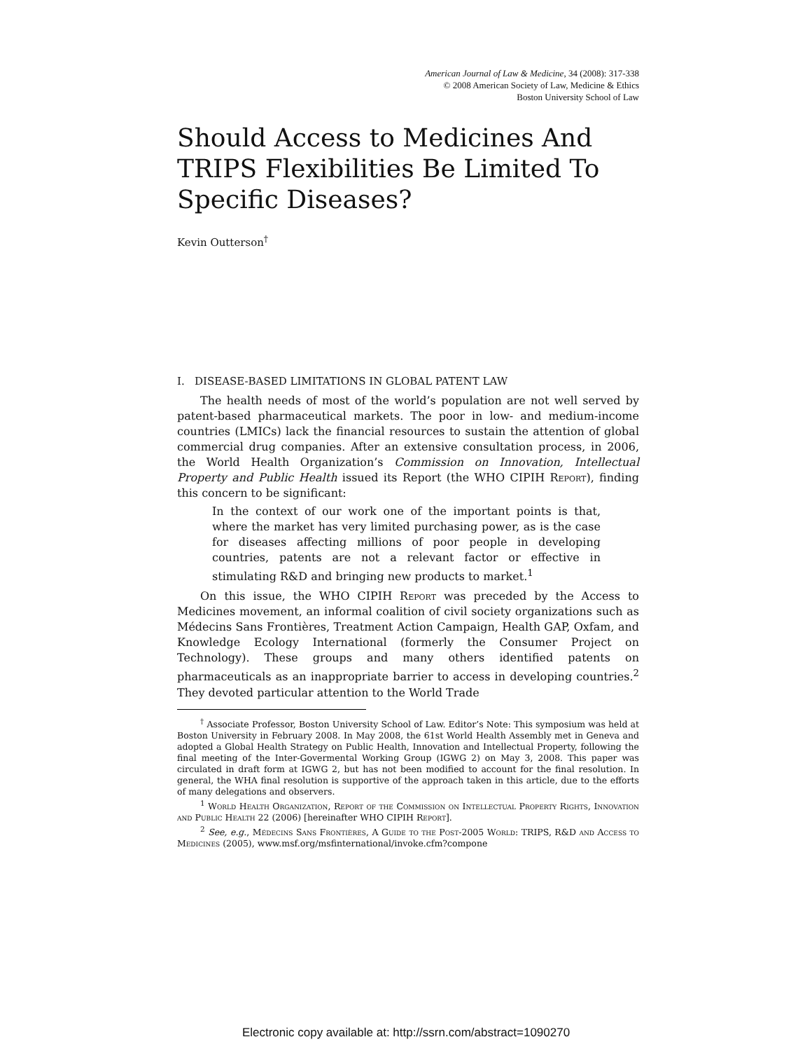American Journal of Law & Medicine, 34 (2008): 317-338
© 2008 American Society of Law, Medicine & Ethics
Boston University School of Law
Should Access to Medicines And TRIPS Flexibilities Be Limited To Specific Diseases?
Kevin Outterson<sup>†</sup>
I. DISEASE-BASED LIMITATIONS IN GLOBAL PATENT LAW
The health needs of most of the world’s population are not well served by patent-based pharmaceutical markets. The poor in low- and medium-income countries (LMICs) lack the financial resources to sustain the attention of global commercial drug companies. After an extensive consultation process, in 2006, the World Health Organization’s Commission on Innovation, Intellectual Property and Public Health issued its Report (the WHO CIPIH Report), finding this concern to be significant:
In the context of our work one of the important points is that, where the market has very limited purchasing power, as is the case for diseases affecting millions of poor people in developing countries, patents are not a relevant factor or effective in stimulating R&D and bringing new products to market.<sup>1</sup>
On this issue, the WHO CIPIH Report was preceded by the Access to Medicines movement, an informal coalition of civil society organizations such as Médecins Sans Frontières, Treatment Action Campaign, Health GAP, Oxfam, and Knowledge Ecology International (formerly the Consumer Project on Technology). These groups and many others identified patents on pharmaceuticals as an inappropriate barrier to access in developing countries.<sup>2</sup> They devoted particular attention to the World Trade
<sup>†</sup> Associate Professor, Boston University School of Law. Editor’s Note: This symposium was held at Boston University in February 2008. In May 2008, the 61st World Health Assembly met in Geneva and adopted a Global Health Strategy on Public Health, Innovation and Intellectual Property, following the final meeting of the Inter-Govermental Working Group (IGWG 2) on May 3, 2008. This paper was circulated in draft form at IGWG 2, but has not been modified to account for the final resolution. In general, the WHA final resolution is supportive of the approach taken in this article, due to the efforts of many delegations and observers.
<sup>1</sup> World Health Organization, Report of the Commission on Intellectual Property Rights, Innovation and Public Health 22 (2006) [hereinafter WHO CIPIH Report].
<sup>2</sup> See, e.g., Médecins Sans Frontières, A Guide to the Post-2005 World: TRIPS, R&D and Access to Medicines (2005), www.msf.org/msfinternational/invoke.cfm?compone
Electronic copy available at: http://ssrn.com/abstract=1090270